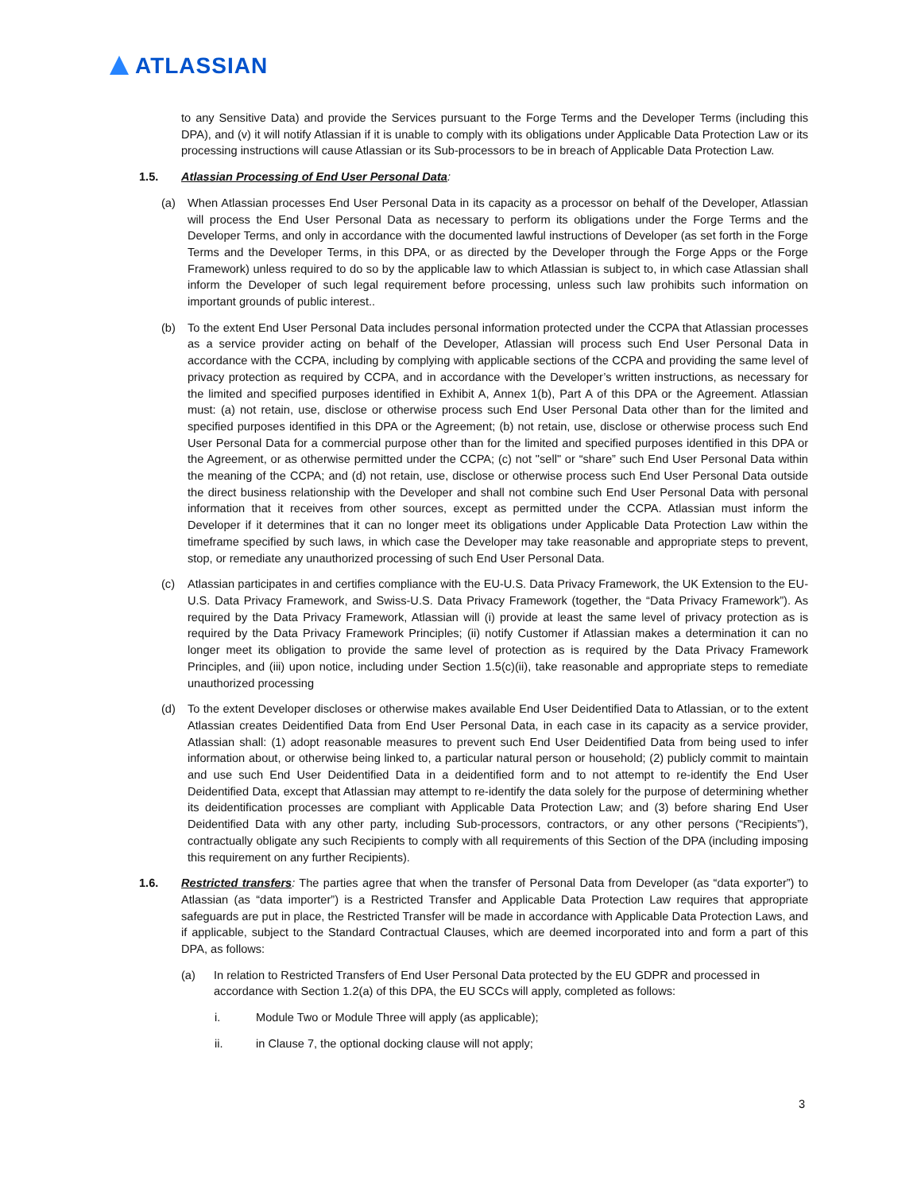ATLASSIAN
to any Sensitive Data) and provide the Services pursuant to the Forge Terms and the Developer Terms (including this DPA), and (v) it will notify Atlassian if it is unable to comply with its obligations under Applicable Data Protection Law or its processing instructions will cause Atlassian or its Sub-processors to be in breach of Applicable Data Protection Law.
1.5. Atlassian Processing of End User Personal Data:
(a) When Atlassian processes End User Personal Data in its capacity as a processor on behalf of the Developer, Atlassian will process the End User Personal Data as necessary to perform its obligations under the Forge Terms and the Developer Terms, and only in accordance with the documented lawful instructions of Developer (as set forth in the Forge Terms and the Developer Terms, in this DPA, or as directed by the Developer through the Forge Apps or the Forge Framework) unless required to do so by the applicable law to which Atlassian is subject to, in which case Atlassian shall inform the Developer of such legal requirement before processing, unless such law prohibits such information on important grounds of public interest..
(b) To the extent End User Personal Data includes personal information protected under the CCPA that Atlassian processes as a service provider acting on behalf of the Developer, Atlassian will process such End User Personal Data in accordance with the CCPA, including by complying with applicable sections of the CCPA and providing the same level of privacy protection as required by CCPA, and in accordance with the Developer’s written instructions, as necessary for the limited and specified purposes identified in Exhibit A, Annex 1(b), Part A of this DPA or the Agreement. Atlassian must: (a) not retain, use, disclose or otherwise process such End User Personal Data other than for the limited and specified purposes identified in this DPA or the Agreement; (b) not retain, use, disclose or otherwise process such End User Personal Data for a commercial purpose other than for the limited and specified purposes identified in this DPA or the Agreement, or as otherwise permitted under the CCPA; (c) not "sell" or “share” such End User Personal Data within the meaning of the CCPA; and (d) not retain, use, disclose or otherwise process such End User Personal Data outside the direct business relationship with the Developer and shall not combine such End User Personal Data with personal information that it receives from other sources, except as permitted under the CCPA. Atlassian must inform the Developer if it determines that it can no longer meet its obligations under Applicable Data Protection Law within the timeframe specified by such laws, in which case the Developer may take reasonable and appropriate steps to prevent, stop, or remediate any unauthorized processing of such End User Personal Data.
(c) Atlassian participates in and certifies compliance with the EU-U.S. Data Privacy Framework, the UK Extension to the EU-U.S. Data Privacy Framework, and Swiss-U.S. Data Privacy Framework (together, the “Data Privacy Framework”). As required by the Data Privacy Framework, Atlassian will (i) provide at least the same level of privacy protection as is required by the Data Privacy Framework Principles; (ii) notify Customer if Atlassian makes a determination it can no longer meet its obligation to provide the same level of protection as is required by the Data Privacy Framework Principles, and (iii) upon notice, including under Section 1.5(c)(ii), take reasonable and appropriate steps to remediate unauthorized processing
(d) To the extent Developer discloses or otherwise makes available End User Deidentified Data to Atlassian, or to the extent Atlassian creates Deidentified Data from End User Personal Data, in each case in its capacity as a service provider, Atlassian shall: (1) adopt reasonable measures to prevent such End User Deidentified Data from being used to infer information about, or otherwise being linked to, a particular natural person or household; (2) publicly commit to maintain and use such End User Deidentified Data in a deidentified form and to not attempt to re-identify the End User Deidentified Data, except that Atlassian may attempt to re-identify the data solely for the purpose of determining whether its deidentification processes are compliant with Applicable Data Protection Law; and (3) before sharing End User Deidentified Data with any other party, including Sub-processors, contractors, or any other persons (“Recipients”), contractually obligate any such Recipients to comply with all requirements of this Section of the DPA (including imposing this requirement on any further Recipients).
1.6. Restricted transfers: The parties agree that when the transfer of Personal Data from Developer (as “data exporter”) to Atlassian (as “data importer”) is a Restricted Transfer and Applicable Data Protection Law requires that appropriate safeguards are put in place, the Restricted Transfer will be made in accordance with Applicable Data Protection Laws, and if applicable, subject to the Standard Contractual Clauses, which are deemed incorporated into and form a part of this DPA, as follows:
(a) In relation to Restricted Transfers of End User Personal Data protected by the EU GDPR and processed in accordance with Section 1.2(a) of this DPA, the EU SCCs will apply, completed as follows:
i. Module Two or Module Three will apply (as applicable);
ii. in Clause 7, the optional docking clause will not apply;
3